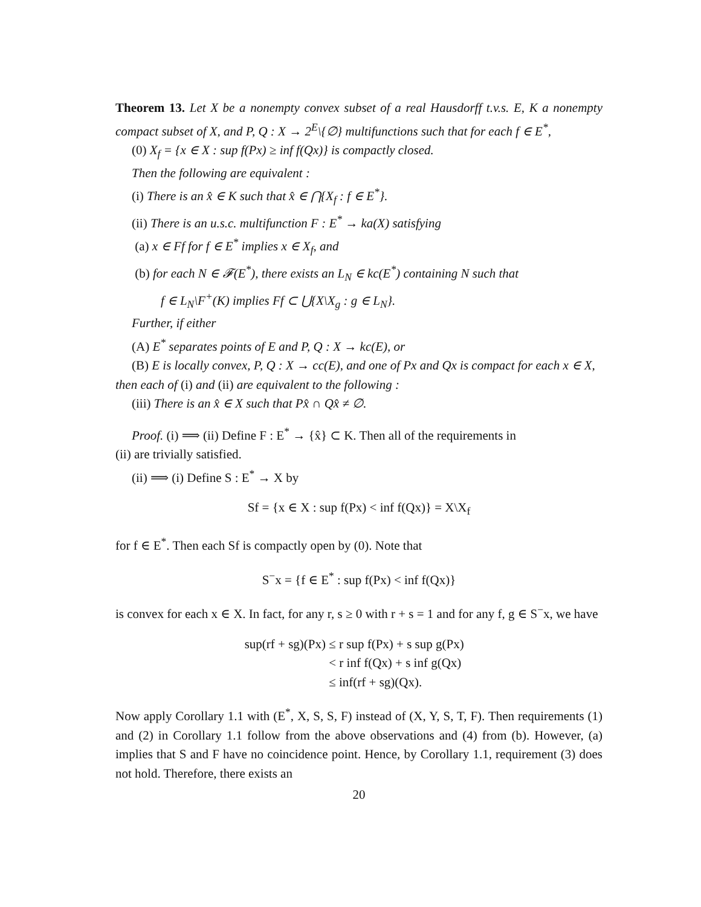Theorem 13. Let X be a nonempty convex subset of a real Hausdorff t.v.s. E, K a nonempty compact subset of X, and P, Q : X → 2<sup>E</sup>\{∅} multifunctions such that for each f ∈ E<sup>*</sup>,
(0) X<sub>f</sub> = {x ∈ X : sup f(Px) ≥ inf f(Qx)} is compactly closed.
Then the following are equivalent :
(i) There is an x̂ ∈ K such that x̂ ∈ ⋂{X<sub>f</sub> : f ∈ E<sup>*</sup>}.
(ii) There is an u.s.c. multifunction F : E<sup>*</sup> → ka(X) satisfying
(a) x ∈ Ff for f ∈ E<sup>*</sup> implies x ∈ X<sub>f</sub>, and
(b) for each N ∈ 𝓕(E<sup>*</sup>), there exists an L<sub>N</sub> ∈ kc(E<sup>*</sup>) containing N such that
f ∈ L<sub>N</sub>\F<sup>+</sup>(K) implies Ff ⊂ ⋃{X\X<sub>g</sub> : g ∈ L<sub>N</sub>}.
Further, if either
(A) E<sup>*</sup> separates points of E and P, Q : X → kc(E), or
(B) E is locally convex, P, Q : X → cc(E), and one of Px and Qx is compact for each x ∈ X,
then each of (i) and (ii) are equivalent to the following :
(iii) There is an x̂ ∈ X such that Px̂ ∩ Qx̂ ≠ ∅.
Proof. (i) ⟹ (ii) Define F : E<sup>*</sup> → {x̂} ⊂ K. Then all of the requirements in
(ii) are trivially satisfied.
(ii) ⟹ (i) Define S : E<sup>*</sup> → X by
Sf = {x ∈ X : sup f(Px) < inf f(Qx)} = X\X<sub>f</sub>
for f ∈ E<sup>*</sup>. Then each Sf is compactly open by (0). Note that
S<sup>−</sup>x = {f ∈ E<sup>*</sup> : sup f(Px) < inf f(Qx)}
is convex for each x ∈ X. In fact, for any r, s ≥ 0 with r + s = 1 and for any f, g ∈ S<sup>−</sup>x, we have
sup(rf + sg)(Px) ≤ r sup f(Px) + s sup g(Px)
< r inf f(Qx) + s inf g(Qx)
≤ inf(rf + sg)(Qx).
Now apply Corollary 1.1 with (E<sup>*</sup>, X, S, S, F) instead of (X, Y, S, T, F). Then requirements (1) and (2) in Corollary 1.1 follow from the above observations and (4) from (b). However, (a) implies that S and F have no coincidence point. Hence, by Corollary 1.1, requirement (3) does not hold. Therefore, there exists an
20